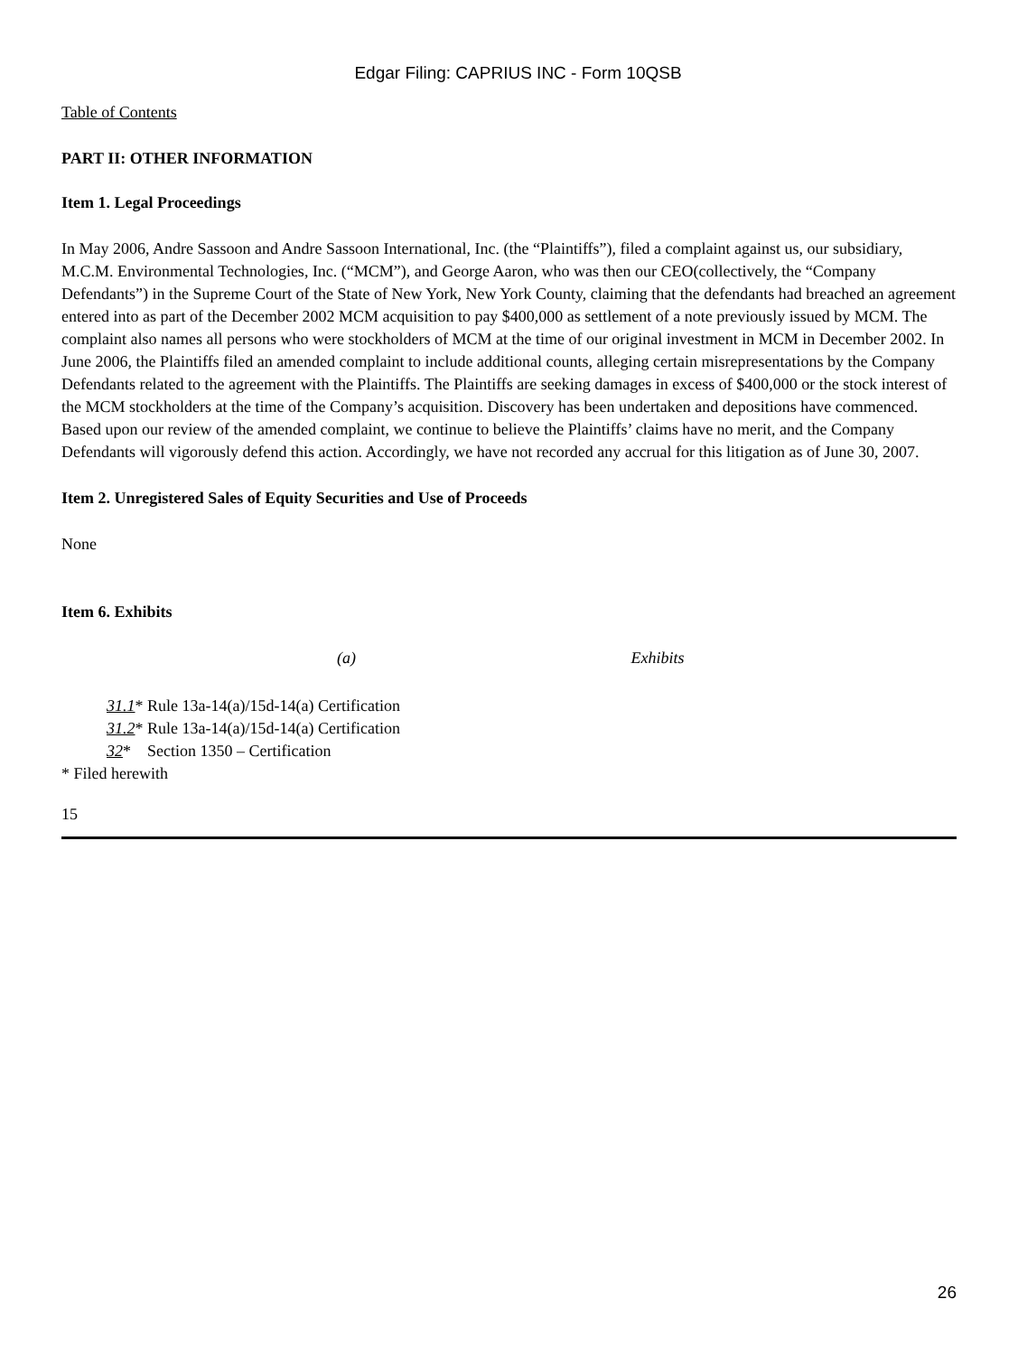Edgar Filing: CAPRIUS INC - Form 10QSB
Table of Contents
PART II: OTHER INFORMATION
Item 1. Legal Proceedings
In May 2006, Andre Sassoon and Andre Sassoon International, Inc. (the “Plaintiffs”), filed a complaint against us, our subsidiary, M.C.M. Environmental Technologies, Inc. (“MCM”), and George Aaron, who was then our CEO(collectively, the “Company Defendants”) in the Supreme Court of the State of New York, New York County, claiming that the defendants had breached an agreement entered into as part of the December 2002 MCM acquisition to pay $400,000 as settlement of a note previously issued by MCM. The complaint also names all persons who were stockholders of MCM at the time of our original investment in MCM in December 2002. In June 2006, the Plaintiffs filed an amended complaint to include additional counts, alleging certain misrepresentations by the Company Defendants related to the agreement with the Plaintiffs. The Plaintiffs are seeking damages in excess of $400,000 or the stock interest of the MCM stockholders at the time of the Company’s acquisition. Discovery has been undertaken and depositions have commenced. Based upon our review of the amended complaint, we continue to believe the Plaintiffs’ claims have no merit, and the Company Defendants will vigorously defend this action. Accordingly, we have not recorded any accrual for this litigation as of June 30, 2007.
Item 2. Unregistered Sales of Equity Securities and Use of Proceeds
None
Item 6. Exhibits
(a) Exhibits
31.1* Rule 13a-14(a)/15d-14(a) Certification
31.2* Rule 13a-14(a)/15d-14(a) Certification
32* Section 1350 – Certification
* Filed herewith
15
26